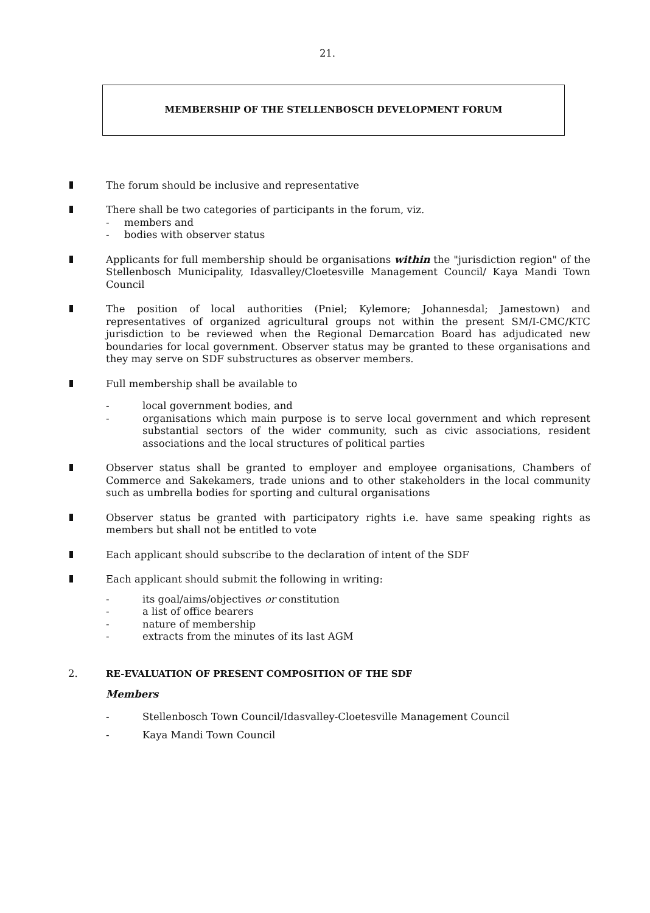21.
MEMBERSHIP OF THE STELLENBOSCH DEVELOPMENT FORUM
The forum should be inclusive and representative
There shall be two categories of participants in the forum, viz.
- members and
- bodies with observer status
Applicants for full membership should be organisations within the "jurisdiction region" of the Stellenbosch Municipality, Idasvalley/Cloetesville Management Council/ Kaya Mandi Town Council
The position of local authorities (Pniel; Kylemore; Johannesdal; Jamestown) and representatives of organized agricultural groups not within the present SM/I-CMC/KTC jurisdiction to be reviewed when the Regional Demarcation Board has adjudicated new boundaries for local government. Observer status may be granted to these organisations and they may serve on SDF substructures as observer members.
Full membership shall be available to
- local government bodies, and
- organisations which main purpose is to serve local government and which represent substantial sectors of the wider community, such as civic associations, resident associations and the local structures of political parties
Observer status shall be granted to employer and employee organisations, Chambers of Commerce and Sakekamers, trade unions and to other stakeholders in the local community such as umbrella bodies for sporting and cultural organisations
Observer status be granted with participatory rights i.e. have same speaking rights as members but shall not be entitled to vote
Each applicant should subscribe to the declaration of intent of the SDF
Each applicant should submit the following in writing:
- its goal/aims/objectives or constitution
- a list of office bearers
- nature of membership
- extracts from the minutes of its last AGM
2. RE-EVALUATION OF PRESENT COMPOSITION OF THE SDF
Members
- Stellenbosch Town Council/Idasvalley-Cloetesville Management Council
- Kaya Mandi Town Council